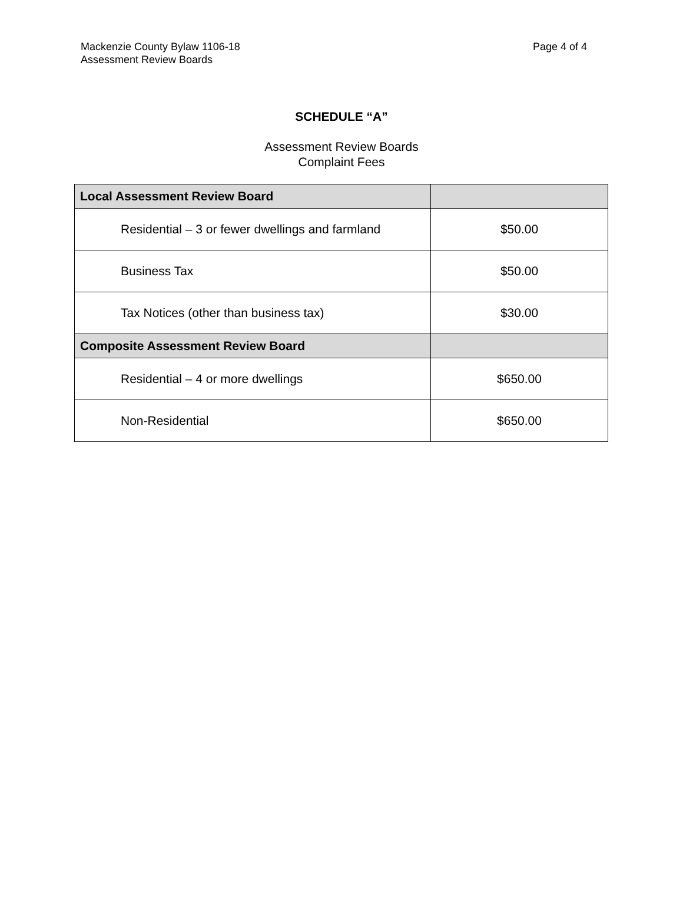Mackenzie County Bylaw 1106-18
Assessment Review Boards
Page 4 of 4
SCHEDULE “A”
Assessment Review Boards
Complaint Fees
| Local Assessment Review Board | |
| Residential – 3 or fewer dwellings and farmland | $50.00 |
| Business Tax | $50.00 |
| Tax Notices (other than business tax) | $30.00 |
| Composite Assessment Review Board | |
| Residential – 4 or more dwellings | $650.00 |
| Non-Residential | $650.00 |